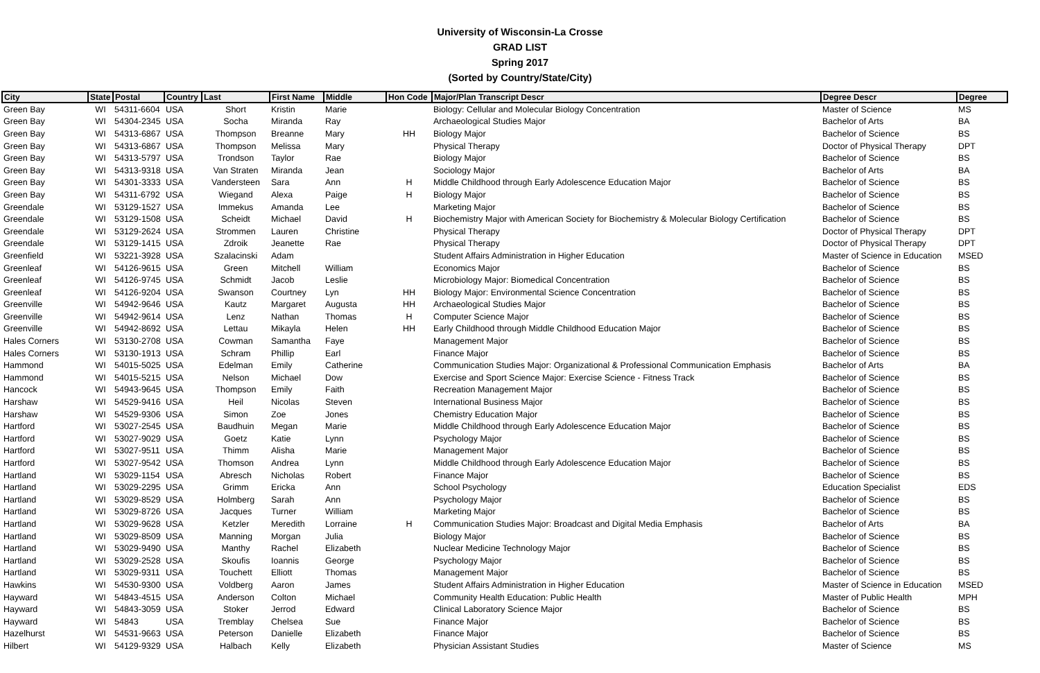University of Wisconsin-La Crosse
GRAD LIST
Spring 2017
(Sorted by Country/State/City)
| City | State | Postal | Country | Last | First Name | Middle | Hon Code | Major/Plan Transcript Descr | Degree Descr | Degree |
| --- | --- | --- | --- | --- | --- | --- | --- | --- | --- | --- |
| Green Bay | WI | 54311-6604 | USA | Short | Kristin | Marie | | Biology: Cellular and Molecular Biology Concentration | Master of Science | MS |
| Green Bay | WI | 54304-2345 | USA | Socha | Miranda | Ray | | Archaeological Studies Major | Bachelor of Arts | BA |
| Green Bay | WI | 54313-6867 | USA | Thompson | Breanne | Mary | HH | Biology Major | Bachelor of Science | BS |
| Green Bay | WI | 54313-6867 | USA | Thompson | Melissa | Mary | | Physical Therapy | Doctor of Physical Therapy | DPT |
| Green Bay | WI | 54313-5797 | USA | Trondson | Taylor | Rae | | Biology Major | Bachelor of Science | BS |
| Green Bay | WI | 54313-9318 | USA | Van Straten | Miranda | Jean | | Sociology Major | Bachelor of Arts | BA |
| Green Bay | WI | 54301-3333 | USA | Vandersteen | Sara | Ann | H | Middle Childhood through Early Adolescence Education Major | Bachelor of Science | BS |
| Green Bay | WI | 54311-6792 | USA | Wiegand | Alexa | Paige | H | Biology Major | Bachelor of Science | BS |
| Greendale | WI | 53129-1527 | USA | Immekus | Amanda | Lee | | Marketing Major | Bachelor of Science | BS |
| Greendale | WI | 53129-1508 | USA | Scheidt | Michael | David | H | Biochemistry Major with American Society for Biochemistry & Molecular Biology Certification | Bachelor of Science | BS |
| Greendale | WI | 53129-2624 | USA | Strommen | Lauren | Christine | | Physical Therapy | Doctor of Physical Therapy | DPT |
| Greendale | WI | 53129-1415 | USA | Zdroik | Jeanette | Rae | | Physical Therapy | Doctor of Physical Therapy | DPT |
| Greenfield | WI | 53221-3928 | USA | Szalacinski | Adam | | | Student Affairs Administration in Higher Education | Master of Science in Education | MSED |
| Greenleaf | WI | 54126-9615 | USA | Green | Mitchell | William | | Economics Major | Bachelor of Science | BS |
| Greenleaf | WI | 54126-9745 | USA | Schmidt | Jacob | Leslie | | Microbiology Major: Biomedical Concentration | Bachelor of Science | BS |
| Greenleaf | WI | 54126-9204 | USA | Swanson | Courtney | Lyn | HH | Biology Major: Environmental Science Concentration | Bachelor of Science | BS |
| Greenville | WI | 54942-9646 | USA | Kautz | Margaret | Augusta | HH | Archaeological Studies Major | Bachelor of Science | BS |
| Greenville | WI | 54942-9614 | USA | Lenz | Nathan | Thomas | H | Computer Science Major | Bachelor of Science | BS |
| Greenville | WI | 54942-8692 | USA | Lettau | Mikayla | Helen | HH | Early Childhood through Middle Childhood Education Major | Bachelor of Science | BS |
| Hales Corners | WI | 53130-2708 | USA | Cowman | Samantha | Faye | | Management Major | Bachelor of Science | BS |
| Hales Corners | WI | 53130-1913 | USA | Schram | Phillip | Earl | | Finance Major | Bachelor of Science | BS |
| Hammond | WI | 54015-5025 | USA | Edelman | Emily | Catherine | | Communication Studies Major: Organizational & Professional Communication Emphasis | Bachelor of Arts | BA |
| Hammond | WI | 54015-5215 | USA | Nelson | Michael | Dow | | Exercise and Sport Science Major: Exercise Science - Fitness Track | Bachelor of Science | BS |
| Hancock | WI | 54943-9645 | USA | Thompson | Emily | Faith | | Recreation Management Major | Bachelor of Science | BS |
| Harshaw | WI | 54529-9416 | USA | Heil | Nicolas | Steven | | International Business Major | Bachelor of Science | BS |
| Harshaw | WI | 54529-9306 | USA | Simon | Zoe | Jones | | Chemistry Education Major | Bachelor of Science | BS |
| Hartford | WI | 53027-2545 | USA | Baudhuin | Megan | Marie | | Middle Childhood through Early Adolescence Education Major | Bachelor of Science | BS |
| Hartford | WI | 53027-9029 | USA | Goetz | Katie | Lynn | | Psychology Major | Bachelor of Science | BS |
| Hartford | WI | 53027-9511 | USA | Thimm | Alisha | Marie | | Management Major | Bachelor of Science | BS |
| Hartford | WI | 53027-9542 | USA | Thomson | Andrea | Lynn | | Middle Childhood through Early Adolescence Education Major | Bachelor of Science | BS |
| Hartland | WI | 53029-1154 | USA | Abresch | Nicholas | Robert | | Finance Major | Bachelor of Science | BS |
| Hartland | WI | 53029-2295 | USA | Grimm | Ericka | Ann | | School Psychology | Education Specialist | EDS |
| Hartland | WI | 53029-8529 | USA | Holmberg | Sarah | Ann | | Psychology Major | Bachelor of Science | BS |
| Hartland | WI | 53029-8726 | USA | Jacques | Turner | William | | Marketing Major | Bachelor of Science | BS |
| Hartland | WI | 53029-9628 | USA | Ketzler | Meredith | Lorraine | H | Communication Studies Major: Broadcast and Digital Media Emphasis | Bachelor of Arts | BA |
| Hartland | WI | 53029-8509 | USA | Manning | Morgan | Julia | | Biology Major | Bachelor of Science | BS |
| Hartland | WI | 53029-9490 | USA | Manthy | Rachel | Elizabeth | | Nuclear Medicine Technology Major | Bachelor of Science | BS |
| Hartland | WI | 53029-2528 | USA | Skoufis | Ioannis | George | | Psychology Major | Bachelor of Science | BS |
| Hartland | WI | 53029-9311 | USA | Touchett | Elliott | Thomas | | Management Major | Bachelor of Science | BS |
| Hawkins | WI | 54530-9300 | USA | Voldberg | Aaron | James | | Student Affairs Administration in Higher Education | Master of Science in Education | MSED |
| Hayward | WI | 54843-4515 | USA | Anderson | Colton | Michael | | Community Health Education: Public Health | Master of Public Health | MPH |
| Hayward | WI | 54843-3059 | USA | Stoker | Jerrod | Edward | | Clinical Laboratory Science Major | Bachelor of Science | BS |
| Hayward | WI | 54843 | USA | Tremblay | Chelsea | Sue | | Finance Major | Bachelor of Science | BS |
| Hazelhurst | WI | 54531-9663 | USA | Peterson | Danielle | Elizabeth | | Finance Major | Bachelor of Science | BS |
| Hilbert | WI | 54129-9329 | USA | Halbach | Kelly | Elizabeth | | Physician Assistant Studies | Master of Science | MS |